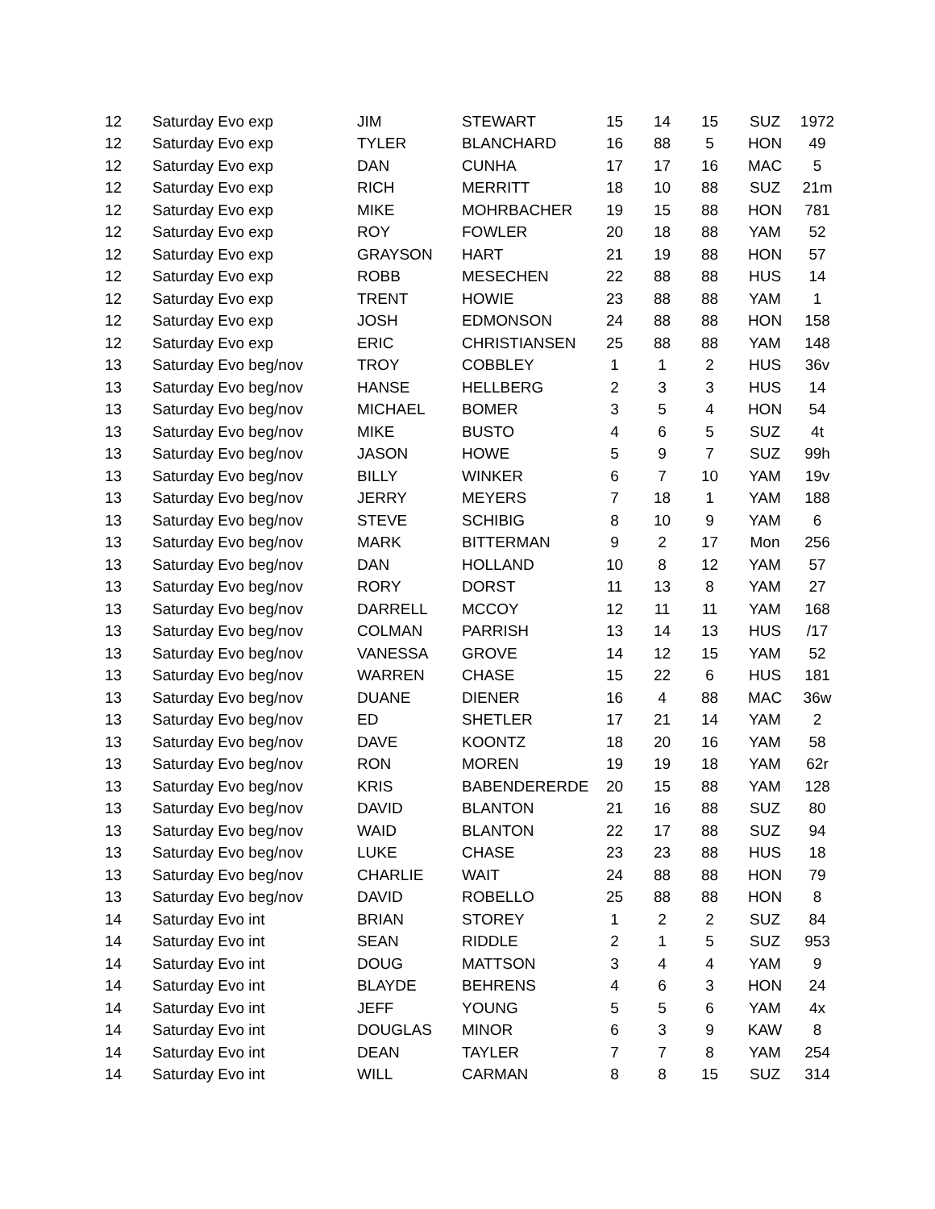| 12 | Saturday Evo exp | JIM | STEWART | 15 | 14 | 15 | SUZ | 1972 |
| 12 | Saturday Evo exp | TYLER | BLANCHARD | 16 | 88 | 5 | HON | 49 |
| 12 | Saturday Evo exp | DAN | CUNHA | 17 | 17 | 16 | MAC | 5 |
| 12 | Saturday Evo exp | RICH | MERRITT | 18 | 10 | 88 | SUZ | 21m |
| 12 | Saturday Evo exp | MIKE | MOHRBACHER | 19 | 15 | 88 | HON | 781 |
| 12 | Saturday Evo exp | ROY | FOWLER | 20 | 18 | 88 | YAM | 52 |
| 12 | Saturday Evo exp | GRAYSON | HART | 21 | 19 | 88 | HON | 57 |
| 12 | Saturday Evo exp | ROBB | MESECHEN | 22 | 88 | 88 | HUS | 14 |
| 12 | Saturday Evo exp | TRENT | HOWIE | 23 | 88 | 88 | YAM | 1 |
| 12 | Saturday Evo exp | JOSH | EDMONSON | 24 | 88 | 88 | HON | 158 |
| 12 | Saturday Evo exp | ERIC | CHRISTIANSEN | 25 | 88 | 88 | YAM | 148 |
| 13 | Saturday Evo beg/nov | TROY | COBBLEY | 1 | 1 | 2 | HUS | 36v |
| 13 | Saturday Evo beg/nov | HANSE | HELLBERG | 2 | 3 | 3 | HUS | 14 |
| 13 | Saturday Evo beg/nov | MICHAEL | BOMER | 3 | 5 | 4 | HON | 54 |
| 13 | Saturday Evo beg/nov | MIKE | BUSTO | 4 | 6 | 5 | SUZ | 4t |
| 13 | Saturday Evo beg/nov | JASON | HOWE | 5 | 9 | 7 | SUZ | 99h |
| 13 | Saturday Evo beg/nov | BILLY | WINKER | 6 | 7 | 10 | YAM | 19v |
| 13 | Saturday Evo beg/nov | JERRY | MEYERS | 7 | 18 | 1 | YAM | 188 |
| 13 | Saturday Evo beg/nov | STEVE | SCHIBIG | 8 | 10 | 9 | YAM | 6 |
| 13 | Saturday Evo beg/nov | MARK | BITTERMAN | 9 | 2 | 17 | Mon | 256 |
| 13 | Saturday Evo beg/nov | DAN | HOLLAND | 10 | 8 | 12 | YAM | 57 |
| 13 | Saturday Evo beg/nov | RORY | DORST | 11 | 13 | 8 | YAM | 27 |
| 13 | Saturday Evo beg/nov | DARRELL | MCCOY | 12 | 11 | 11 | YAM | 168 |
| 13 | Saturday Evo beg/nov | COLMAN | PARRISH | 13 | 14 | 13 | HUS | /17 |
| 13 | Saturday Evo beg/nov | VANESSA | GROVE | 14 | 12 | 15 | YAM | 52 |
| 13 | Saturday Evo beg/nov | WARREN | CHASE | 15 | 22 | 6 | HUS | 181 |
| 13 | Saturday Evo beg/nov | DUANE | DIENER | 16 | 4 | 88 | MAC | 36w |
| 13 | Saturday Evo beg/nov | ED | SHETLER | 17 | 21 | 14 | YAM | 2 |
| 13 | Saturday Evo beg/nov | DAVE | KOONTZ | 18 | 20 | 16 | YAM | 58 |
| 13 | Saturday Evo beg/nov | RON | MOREN | 19 | 19 | 18 | YAM | 62r |
| 13 | Saturday Evo beg/nov | KRIS | BABENDERERDE | 20 | 15 | 88 | YAM | 128 |
| 13 | Saturday Evo beg/nov | DAVID | BLANTON | 21 | 16 | 88 | SUZ | 80 |
| 13 | Saturday Evo beg/nov | WAID | BLANTON | 22 | 17 | 88 | SUZ | 94 |
| 13 | Saturday Evo beg/nov | LUKE | CHASE | 23 | 23 | 88 | HUS | 18 |
| 13 | Saturday Evo beg/nov | CHARLIE | WAIT | 24 | 88 | 88 | HON | 79 |
| 13 | Saturday Evo beg/nov | DAVID | ROBELLO | 25 | 88 | 88 | HON | 8 |
| 14 | Saturday Evo int | BRIAN | STOREY | 1 | 2 | 2 | SUZ | 84 |
| 14 | Saturday Evo int | SEAN | RIDDLE | 2 | 1 | 5 | SUZ | 953 |
| 14 | Saturday Evo int | DOUG | MATTSON | 3 | 4 | 4 | YAM | 9 |
| 14 | Saturday Evo int | BLAYDE | BEHRENS | 4 | 6 | 3 | HON | 24 |
| 14 | Saturday Evo int | JEFF | YOUNG | 5 | 5 | 6 | YAM | 4x |
| 14 | Saturday Evo int | DOUGLAS | MINOR | 6 | 3 | 9 | KAW | 8 |
| 14 | Saturday Evo int | DEAN | TAYLER | 7 | 7 | 8 | YAM | 254 |
| 14 | Saturday Evo int | WILL | CARMAN | 8 | 8 | 15 | SUZ | 314 |